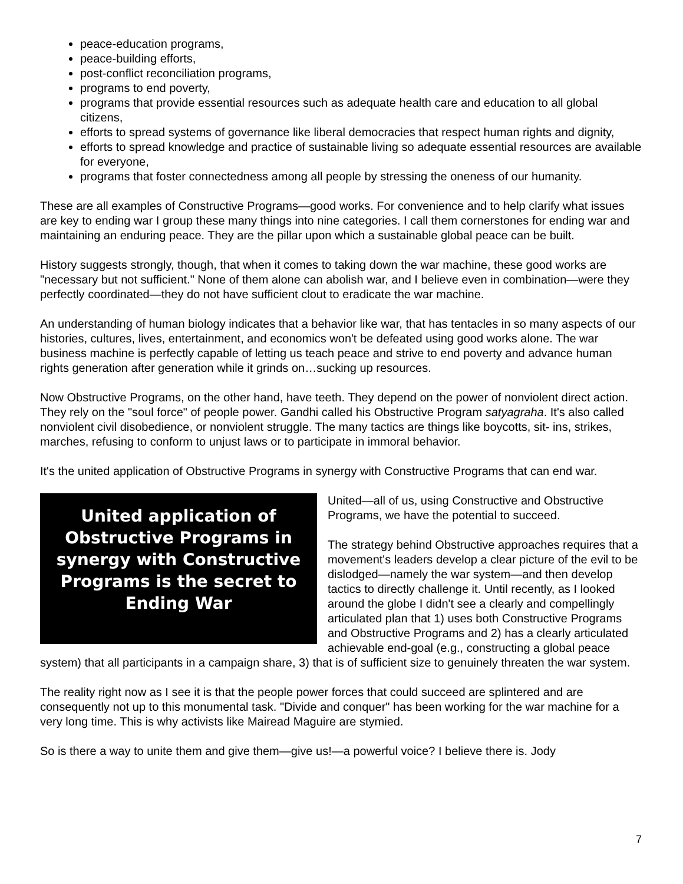peace-education programs,
peace-building efforts,
post-conflict reconciliation programs,
programs to end poverty,
programs that provide essential resources such as adequate health care and education to all global citizens,
efforts to spread systems of governance like liberal democracies that respect human rights and dignity,
efforts to spread knowledge and practice of sustainable living so adequate essential resources are available for everyone,
programs that foster connectedness among all people by stressing the oneness of our humanity.
These are all examples of Constructive Programs—good works. For convenience and to help clarify what issues are key to ending war I group these many things into nine categories. I call them cornerstones for ending war and maintaining an enduring peace. They are the pillar upon which a sustainable global peace can be built.
History suggests strongly, though, that when it comes to taking down the war machine, these good works are "necessary but not sufficient." None of them alone can abolish war, and I believe even in combination—were they perfectly coordinated—they do not have sufficient clout to eradicate the war machine.
An understanding of human biology indicates that a behavior like war, that has tentacles in so many aspects of our histories, cultures, lives, entertainment, and economics won't be defeated using good works alone. The war business machine is perfectly capable of letting us teach peace and strive to end poverty and advance human rights generation after generation while it grinds on…sucking up resources.
Now Obstructive Programs, on the other hand, have teeth. They depend on the power of nonviolent direct action. They rely on the "soul force" of people power. Gandhi called his Obstructive Program satyagraha. It's also called nonviolent civil disobedience, or nonviolent struggle. The many tactics are things like boycotts, sit- ins, strikes, marches, refusing to conform to unjust laws or to participate in immoral behavior.
It's the united application of Obstructive Programs in synergy with Constructive Programs that can end war.
United application of Obstructive Programs in synergy with Constructive Programs is the secret to Ending War
United—all of us, using Constructive and Obstructive Programs, we have the potential to succeed.
The strategy behind Obstructive approaches requires that a movement's leaders develop a clear picture of the evil to be dislodged—namely the war system—and then develop tactics to directly challenge it. Until recently, as I looked around the globe I didn't see a clearly and compellingly articulated plan that 1) uses both Constructive Programs and Obstructive Programs and 2) has a clearly articulated achievable end-goal (e.g., constructing a global peace system) that all participants in a campaign share, 3) that is of sufficient size to genuinely threaten the war system.
The reality right now as I see it is that the people power forces that could succeed are splintered and are consequently not up to this monumental task. "Divide and conquer" has been working for the war machine for a very long time. This is why activists like Mairead Maguire are stymied.
So is there a way to unite them and give them—give us!—a powerful voice? I believe there is. Jody
7